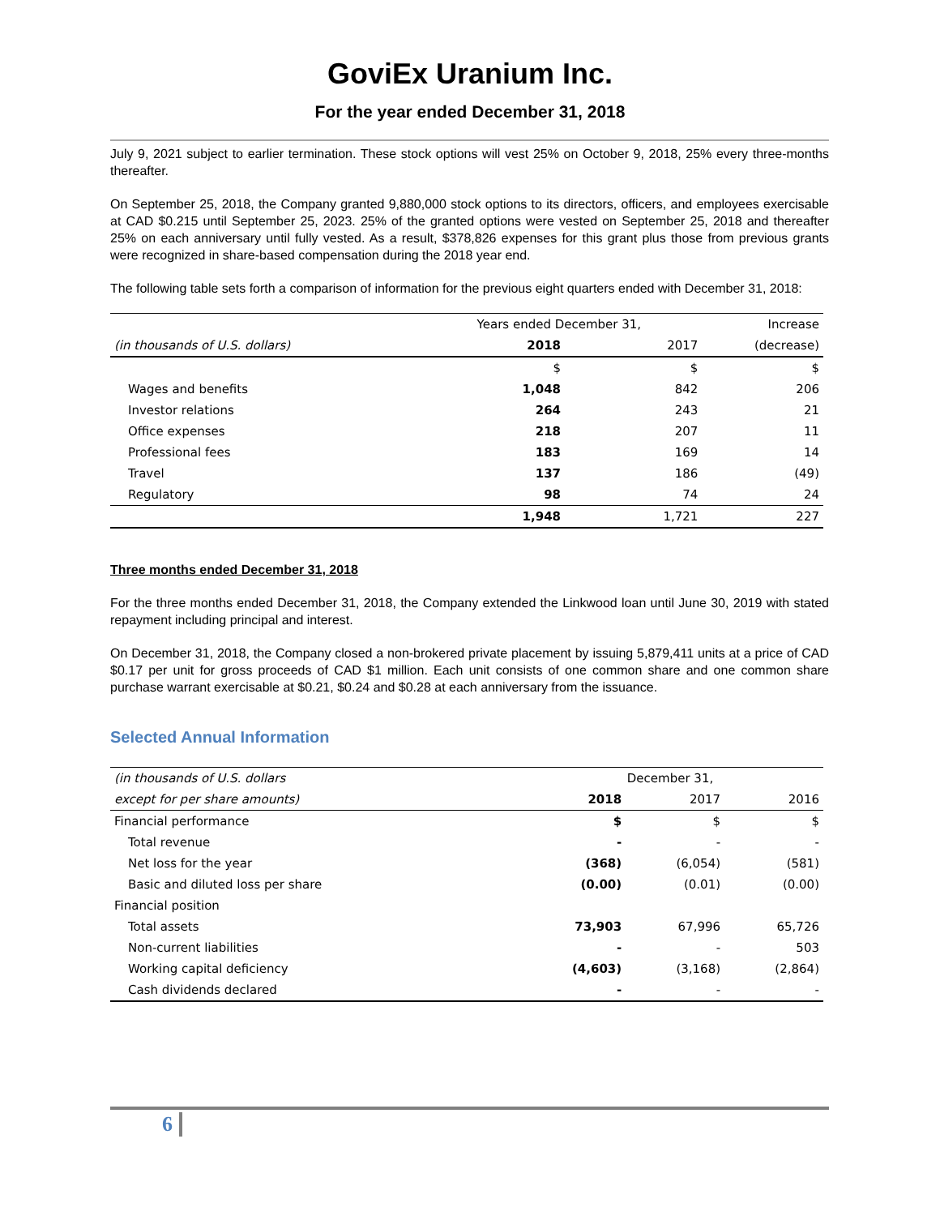GoviEx Uranium Inc.
For the year ended December 31, 2018
July 9, 2021 subject to earlier termination. These stock options will vest 25% on October 9, 2018, 25% every three-months thereafter.
On September 25, 2018, the Company granted 9,880,000 stock options to its directors, officers, and employees exercisable at CAD $0.215 until September 25, 2023. 25% of the granted options were vested on September 25, 2018 and thereafter 25% on each anniversary until fully vested. As a result, $378,826 expenses for this grant plus those from previous grants were recognized in share-based compensation during the 2018 year end.
The following table sets forth a comparison of information for the previous eight quarters ended with December 31, 2018:
| | Years ended December 31, | | Increase |
| --- | --- | --- | --- |
| (in thousands of U.S. dollars) | 2018 | 2017 | (decrease) |
| | $ | $ | $ |
| Wages and benefits | 1,048 | 842 | 206 |
| Investor relations | 264 | 243 | 21 |
| Office expenses | 218 | 207 | 11 |
| Professional fees | 183 | 169 | 14 |
| Travel | 137 | 186 | (49) |
| Regulatory | 98 | 74 | 24 |
| | 1,948 | 1,721 | 227 |
Three months ended December 31, 2018
For the three months ended December 31, 2018, the Company extended the Linkwood loan until June 30, 2019 with stated repayment including principal and interest.
On December 31, 2018, the Company closed a non-brokered private placement by issuing 5,879,411 units at a price of CAD $0.17 per unit for gross proceeds of CAD $1 million. Each unit consists of one common share and one common share purchase warrant exercisable at $0.21, $0.24 and $0.28 at each anniversary from the issuance.
Selected Annual Information
| (in thousands of U.S. dollars | December 31, | | |
| --- | --- | --- | --- |
| except for per share amounts) | 2018 | 2017 | 2016 |
| Financial performance | $ | $ | $ |
| Total revenue | - | - | - |
| Net loss for the year | (368) | (6,054) | (581) |
| Basic and diluted loss per share | (0.00) | (0.01) | (0.00) |
| Financial position | | | |
| Total assets | 73,903 | 67,996 | 65,726 |
| Non-current liabilities | - | - | 503 |
| Working capital deficiency | (4,603) | (3,168) | (2,864) |
| Cash dividends declared | - | - | - |
6